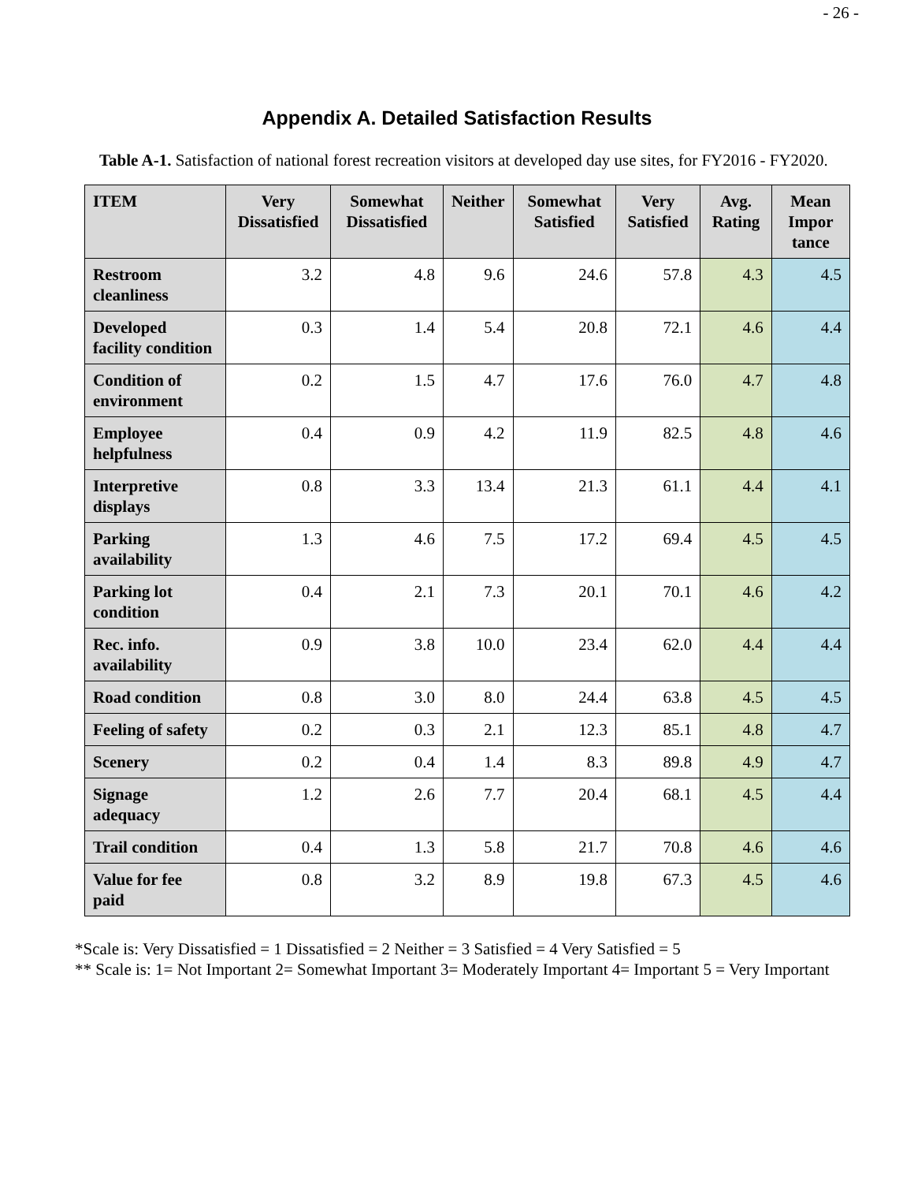- 26 -
Appendix A. Detailed Satisfaction Results
Table A-1. Satisfaction of national forest recreation visitors at developed day use sites, for FY2016 - FY2020.
| ITEM | Very Dissatisfied | Somewhat Dissatisfied | Neither | Somewhat Satisfied | Very Satisfied | Avg. Rating | Mean Impor tance |
| --- | --- | --- | --- | --- | --- | --- | --- |
| Restroom cleanliness | 3.2 | 4.8 | 9.6 | 24.6 | 57.8 | 4.3 | 4.5 |
| Developed facility condition | 0.3 | 1.4 | 5.4 | 20.8 | 72.1 | 4.6 | 4.4 |
| Condition of environment | 0.2 | 1.5 | 4.7 | 17.6 | 76.0 | 4.7 | 4.8 |
| Employee helpfulness | 0.4 | 0.9 | 4.2 | 11.9 | 82.5 | 4.8 | 4.6 |
| Interpretive displays | 0.8 | 3.3 | 13.4 | 21.3 | 61.1 | 4.4 | 4.1 |
| Parking availability | 1.3 | 4.6 | 7.5 | 17.2 | 69.4 | 4.5 | 4.5 |
| Parking lot condition | 0.4 | 2.1 | 7.3 | 20.1 | 70.1 | 4.6 | 4.2 |
| Rec. info. availability | 0.9 | 3.8 | 10.0 | 23.4 | 62.0 | 4.4 | 4.4 |
| Road condition | 0.8 | 3.0 | 8.0 | 24.4 | 63.8 | 4.5 | 4.5 |
| Feeling of safety | 0.2 | 0.3 | 2.1 | 12.3 | 85.1 | 4.8 | 4.7 |
| Scenery | 0.2 | 0.4 | 1.4 | 8.3 | 89.8 | 4.9 | 4.7 |
| Signage adequacy | 1.2 | 2.6 | 7.7 | 20.4 | 68.1 | 4.5 | 4.4 |
| Trail condition | 0.4 | 1.3 | 5.8 | 21.7 | 70.8 | 4.6 | 4.6 |
| Value for fee paid | 0.8 | 3.2 | 8.9 | 19.8 | 67.3 | 4.5 | 4.6 |
*Scale is: Very Dissatisfied = 1 Dissatisfied = 2 Neither = 3 Satisfied = 4 Very Satisfied = 5
** Scale is: 1= Not Important 2= Somewhat Important 3= Moderately Important 4= Important 5 = Very Important